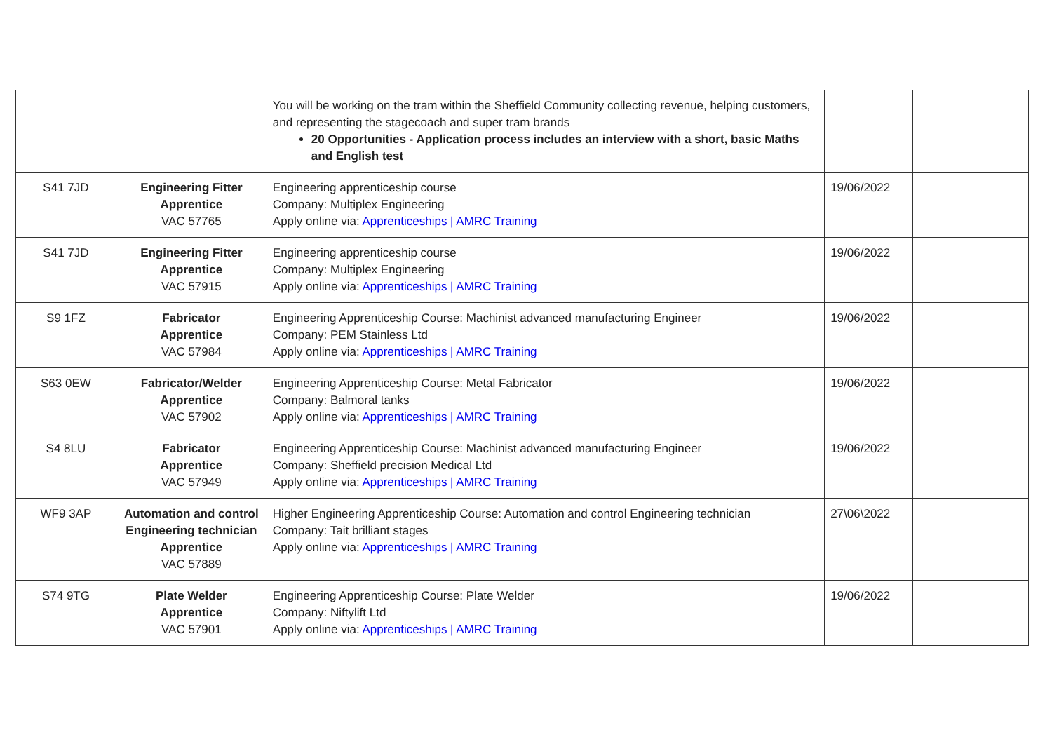| | | You will be working on the tram within the Sheffield Community collecting revenue, helping customers, and representing the stagecoach and super tram brands 20 Opportunities - Application process includes an interview with a short, basic Maths and English test | | |
| S41 7JD | Engineering Fitter Apprentice VAC 57765 | Engineering apprenticeship course Company: Multiplex Engineering Apply online via: Apprenticeships / AMRC Training | 19/06/2022 | |
| S41 7JD | Engineering Fitter Apprentice VAC 57915 | Engineering apprenticeship course Company: Multiplex Engineering Apply online via: Apprenticeships / AMRC Training | 19/06/2022 | |
| S9 1FZ | Fabricator Apprentice VAC 57984 | Engineering Apprenticeship Course: Machinist advanced manufacturing Engineer Company: PEM Stainless Ltd Apply online via: Apprenticeships / AMRC Training | 19/06/2022 | |
| S63 0EW | Fabricator/Welder Apprentice VAC 57902 | Engineering Apprenticeship Course: Metal Fabricator Company: Balmoral tanks Apply online via: Apprenticeships / AMRC Training | 19/06/2022 | |
| S4 8LU | Fabricator Apprentice VAC 57949 | Engineering Apprenticeship Course: Machinist advanced manufacturing Engineer Company: Sheffield precision Medical Ltd Apply online via: Apprenticeships / AMRC Training | 19/06/2022 | |
| WF9 3AP | Automation and control Engineering technician Apprentice VAC 57889 | Higher Engineering Apprenticeship Course: Automation and control Engineering technician Company: Tait brilliant stages Apply online via: Apprenticeships / AMRC Training | 27\06\2022 | |
| S74 9TG | Plate Welder Apprentice VAC 57901 | Engineering Apprenticeship Course: Plate Welder Company: Niftylift Ltd Apply online via: Apprenticeships / AMRC Training | 19/06/2022 | |